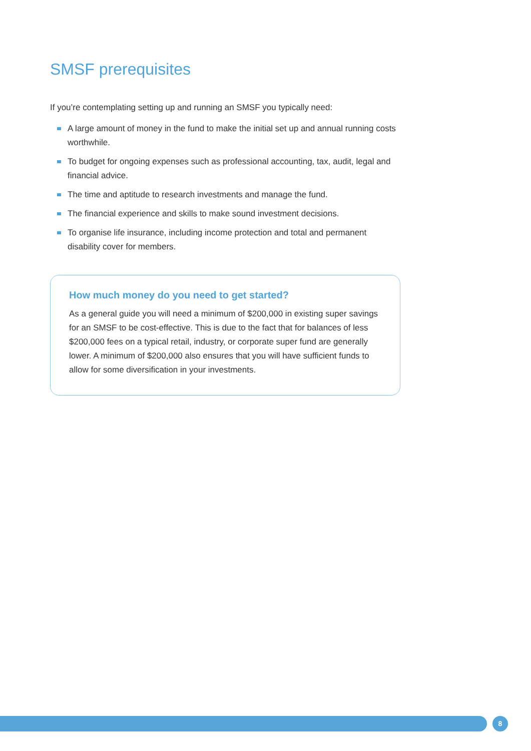SMSF prerequisites
If you’re contemplating setting up and running an SMSF you typically need:
A large amount of money in the fund to make the initial set up and annual running costs worthwhile.
To budget for ongoing expenses such as professional accounting, tax, audit, legal and financial advice.
The time and aptitude to research investments and manage the fund.
The financial experience and skills to make sound investment decisions.
To organise life insurance, including income protection and total and permanent disability cover for members.
How much money do you need to get started?
As a general guide you will need a minimum of $200,000 in existing super savings for an SMSF to be cost-effective. This is due to the fact that for balances of less $200,000 fees on a typical retail, industry, or corporate super fund are generally lower. A minimum of $200,000 also ensures that you will have sufficient funds to allow for some diversification in your investments.
8